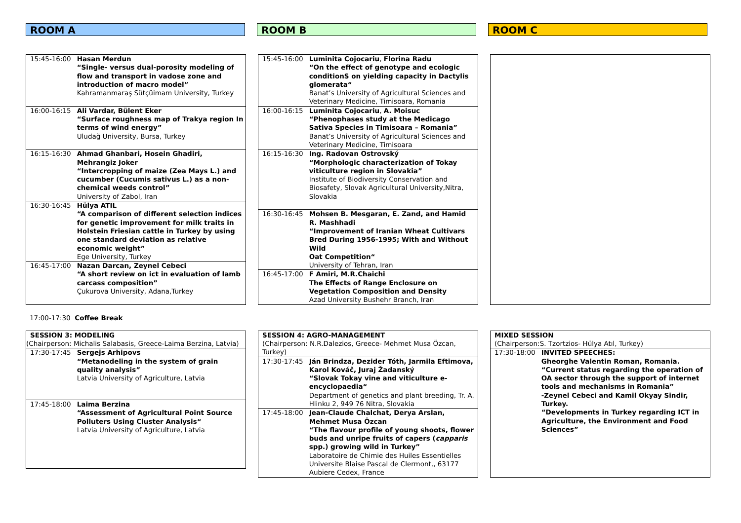ROOM A ROOM B ROOM C
| 15:45-16:00 | Hasan Merdun “Single- versus dual-porosity modeling of flow and transport in vadose zone and introduction of macro model” Kahramanmaraş Sütçüimam University, Turkey |
| 16:00-16:15 | Ali Vardar, Bülent Eker “Surface roughness map of Trakya region In terms of wind energy” Uludağ University, Bursa, Turkey |
| 16:15-16:30 | Ahmad Ghanbari, Hosein Ghadiri, Mehrangiz Joker “Intercropping of maize (Zea Mays L.) and cucumber (Cucumis sativus L.) as a non-chemical weeds control” University of Zabol, Iran |
| 16:30-16:45 | Hülya ATIL “A comparison of different selection indices for genetic improvement for milk traits in Holstein Friesian cattle in Turkey by using one standard deviation as relative economic weight” Ege University, Turkey |
| 16:45-17:00 | Nazan Darcan, Zeynel Cebeci “A short review on ict in evaluation of lamb carcass composition” Çukurova University, Adana,Turkey |
| 15:45-16:00 | Luminita Cojocariu , Florina Radu “On the effect of genotype and ecologic conditionS on yielding capacity in Dactylis glomerata“ Banat’s University of Agricultural Sciences and Veterinary Medicine, Timisoara, Romania |
| 16:00-16:15 | Luminita Cojocariu , A. Moisuc “Phenophases study at the Medicago Sativa Species in Timisoara – Romania” Banat’s University of Agricultural Sciences and Veterinary Medicine, Timisoara |
| 16:15-16:30 | Ing. Radovan Ostrovský “Morphologic characterization of Tokay viticulture region in Slovakia” Institute of Biodiversity Conservation and Biosafety, Slovak Agricultural University,Nitra, Slovakia |
| 16:30-16:45 | Mohsen B. Mesgaran, E. Zand, and Hamid R. Mashhadi “Improvement of Iranian Wheat Cultivars Bred During 1956-1995; With and Without Wild Oat Competition“ University of Tehran, Iran |
| 16:45-17:00 | F Amiri, M.R.Chaichi The Effects of Range Enclosure on Vegetation Composition and Density Azad University Bushehr Branch, Iran |
17:00-17:30 Coffee Break
| SESSION 3: MODELING | |
| (Chairperson: Michalis Salabasis, Greece-Laima Berzina, Latvia) | |
| 17:30-17:45 | Sergejs Arhipovs “Metanodeling in the system of grain quality analysis” Latvia University of Agriculture, Latvia |
| 17:45-18:00 | Laima Berzina “Assessment of Agricultural Point Source Polluters Using Cluster Analysis“ Latvia University of Agriculture, Latvia |
| SESSION 4: AGRO-MANAGEMENT | |
| (Chairperson: N.R.Dalezios, Greece- Mehmet Musa Özcan, Turkey) | |
| 17:30-17:45 | Ján Brindza, Dezider Tóth, Jarmila Eftimova, Karol Kováč, Juraj Žadanský “Slovak Tokay vine and viticulture e-encyclopaedia“ Department of genetics and plant breeding, Tr. A. Hlinku 2, 949 76 Nitra, Slovakia |
| 17:45-18:00 | Jean-Claude Chalchat, Derya Arslan, Mehmet Musa Özcan “The flavour profile of young shoots, flower buds and unripe fruits of capers ( capparis spp.) growing wild in Turkey” Laboratoire de Chimie des Huiles Essentielles Universite Blaise Pascal de Clermont,, 63177 Aubiere Cedex, France |
| MIXED SESSION | |
| (Chairperson:S. Tzortzios- Hülya Atıl, Turkey) | |
| 17:30-18:00 | INVITED SPEECHES: Gheorghe Valentin Roman, Romania. “Current status regarding the operation of OA sector through the support of internet tools and mechanisms in Romania” -Zeynel Cebeci and Kamil Okyay Sindir, Turkey. “Developments in Turkey regarding ICT in Agriculture, the Environment and Food Sciences” |